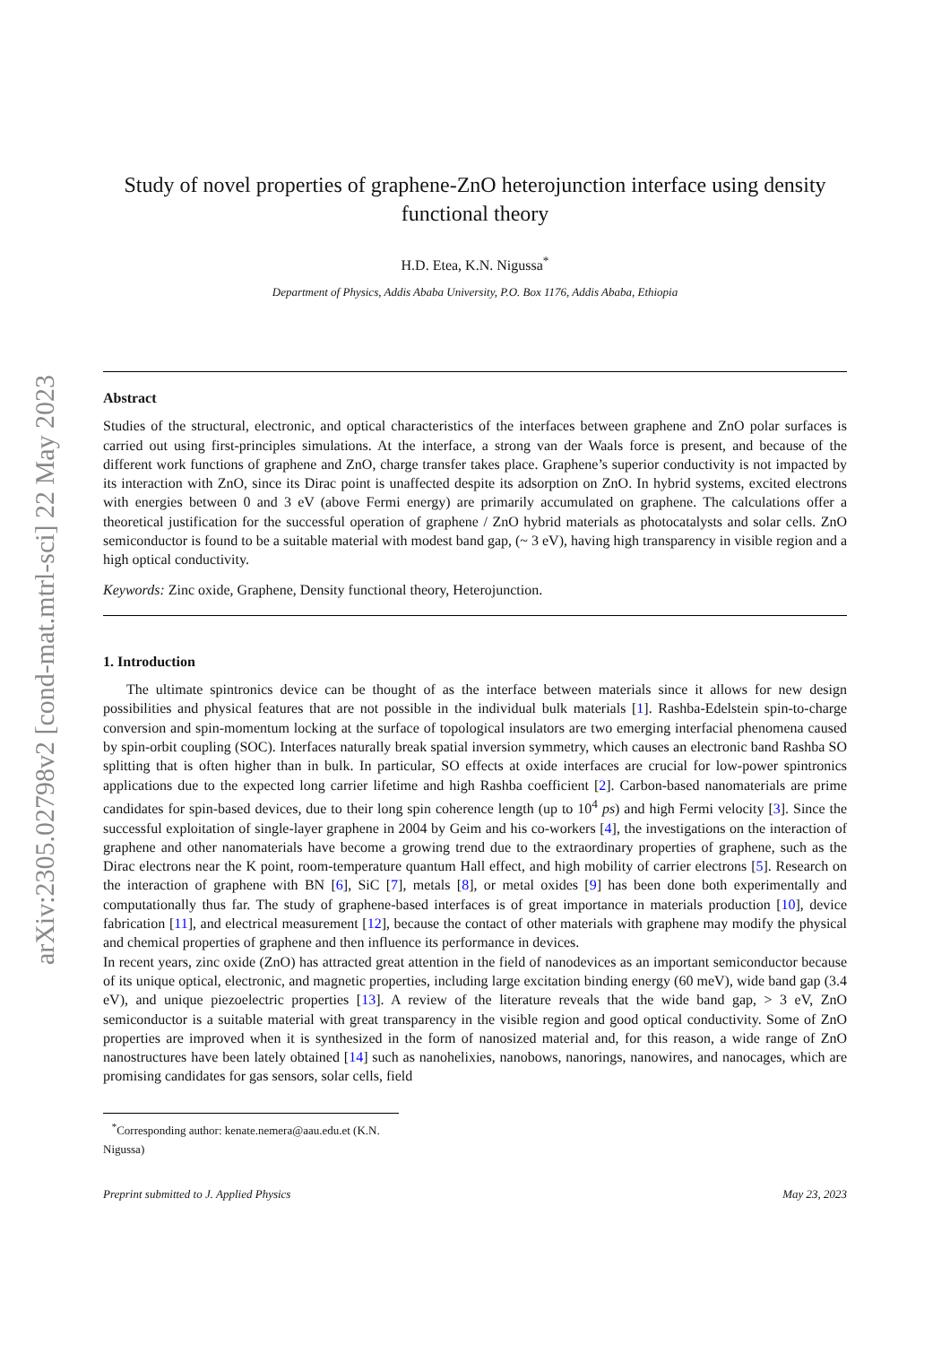arXiv:2305.02798v2 [cond-mat.mtrl-sci] 22 May 2023
Study of novel properties of graphene-ZnO heterojunction interface using density functional theory
H.D. Etea, K.N. Nigussa<sup>*</sup>
Department of Physics, Addis Ababa University, P.O. Box 1176, Addis Ababa, Ethiopia
Abstract
Studies of the structural, electronic, and optical characteristics of the interfaces between graphene and ZnO polar surfaces is carried out using first-principles simulations. At the interface, a strong van der Waals force is present, and because of the different work functions of graphene and ZnO, charge transfer takes place. Graphene’s superior conductivity is not impacted by its interaction with ZnO, since its Dirac point is unaffected despite its adsorption on ZnO. In hybrid systems, excited electrons with energies between 0 and 3 eV (above Fermi energy) are primarily accumulated on graphene. The calculations offer a theoretical justification for the successful operation of graphene / ZnO hybrid materials as photocatalysts and solar cells. ZnO semiconductor is found to be a suitable material with modest band gap, (~ 3 eV), having high transparency in visible region and a high optical conductivity.
Keywords: Zinc oxide, Graphene, Density functional theory, Heterojunction.
1. Introduction
The ultimate spintronics device can be thought of as the interface between materials since it allows for new design possibilities and physical features that are not possible in the individual bulk materials [1]. Rashba-Edelstein spin-to-charge conversion and spin-momentum locking at the surface of topological insulators are two emerging interfacial phenomena caused by spin-orbit coupling (SOC). Interfaces naturally break spatial inversion symmetry, which causes an electronic band Rashba SO splitting that is often higher than in bulk. In particular, SO effects at oxide interfaces are crucial for low-power spintronics applications due to the expected long carrier lifetime and high Rashba coefficient [2]. Carbon-based nanomaterials are prime candidates for spin-based devices, due to their long spin coherence length (up to 10<sup>4</sup> ps) and high Fermi velocity [3]. Since the successful exploitation of single-layer graphene in 2004 by Geim and his co-workers [4], the investigations on the interaction of graphene and other nanomaterials have become a growing trend due to the extraordinary properties of graphene, such as the Dirac electrons near the K point, room-temperature quantum Hall effect, and high mobility of carrier electrons [5]. Research on the interaction of graphene with BN [6], SiC [7], metals [8], or metal oxides [9] has been done both experimentally and computationally thus far. The study of graphene-based interfaces is of great importance in materials production [10], device fabrication [11], and electrical measurement [12], because the contact of other materials with graphene may modify the physical and chemical properties of graphene and then influence its performance in devices.
In recent years, zinc oxide (ZnO) has attracted great attention in the field of nanodevices as an important semiconductor because of its unique optical, electronic, and magnetic properties, including large excitation binding energy (60 meV), wide band gap (3.4 eV), and unique piezoelectric properties [13]. A review of the literature reveals that the wide band gap, > 3 eV, ZnO semiconductor is a suitable material with great transparency in the visible region and good optical conductivity. Some of ZnO properties are improved when it is synthesized in the form of nanosized material and, for this reason, a wide range of ZnO nanostructures have been lately obtained [14] such as nanohelixies, nanobows, nanorings, nanowires, and nanocages, which are promising candidates for gas sensors, solar cells, field
<sup>*</sup> Corresponding author: kenate.nemera@aau.edu.et (K.N. Nigussa)
Preprint submitted to J. Applied Physics May 23, 2023